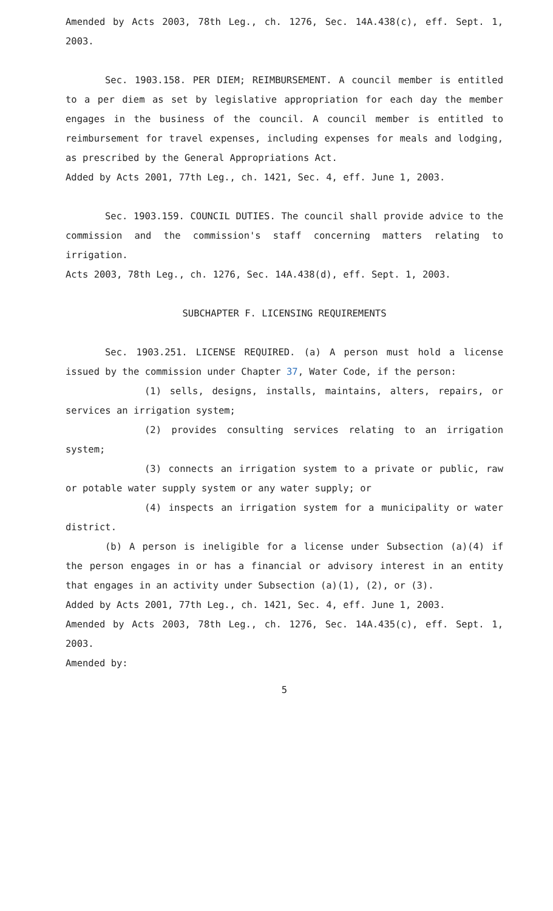Amended by Acts 2003, 78th Leg., ch. 1276, Sec. 14A.438(c), eff. Sept. 1, 2003.
Sec. 1903.158. PER DIEM; REIMBURSEMENT. A council member is entitled to a per diem as set by legislative appropriation for each day the member engages in the business of the council. A council member is entitled to reimbursement for travel expenses, including expenses for meals and lodging, as prescribed by the General Appropriations Act.
Added by Acts 2001, 77th Leg., ch. 1421, Sec. 4, eff. June 1, 2003.
Sec. 1903.159. COUNCIL DUTIES. The council shall provide advice to the commission and the commission's staff concerning matters relating to irrigation.
Acts 2003, 78th Leg., ch. 1276, Sec. 14A.438(d), eff. Sept. 1, 2003.
SUBCHAPTER F. LICENSING REQUIREMENTS
Sec. 1903.251. LICENSE REQUIRED. (a) A person must hold a license issued by the commission under Chapter 37, Water Code, if the person:
(1) sells, designs, installs, maintains, alters, repairs, or services an irrigation system;
(2) provides consulting services relating to an irrigation system;
(3) connects an irrigation system to a private or public, raw or potable water supply system or any water supply; or
(4) inspects an irrigation system for a municipality or water district.
(b) A person is ineligible for a license under Subsection (a)(4) if the person engages in or has a financial or advisory interest in an entity that engages in an activity under Subsection (a)(1), (2), or (3).
Added by Acts 2001, 77th Leg., ch. 1421, Sec. 4, eff. June 1, 2003.
Amended by Acts 2003, 78th Leg., ch. 1276, Sec. 14A.435(c), eff. Sept. 1, 2003.
Amended by:
5